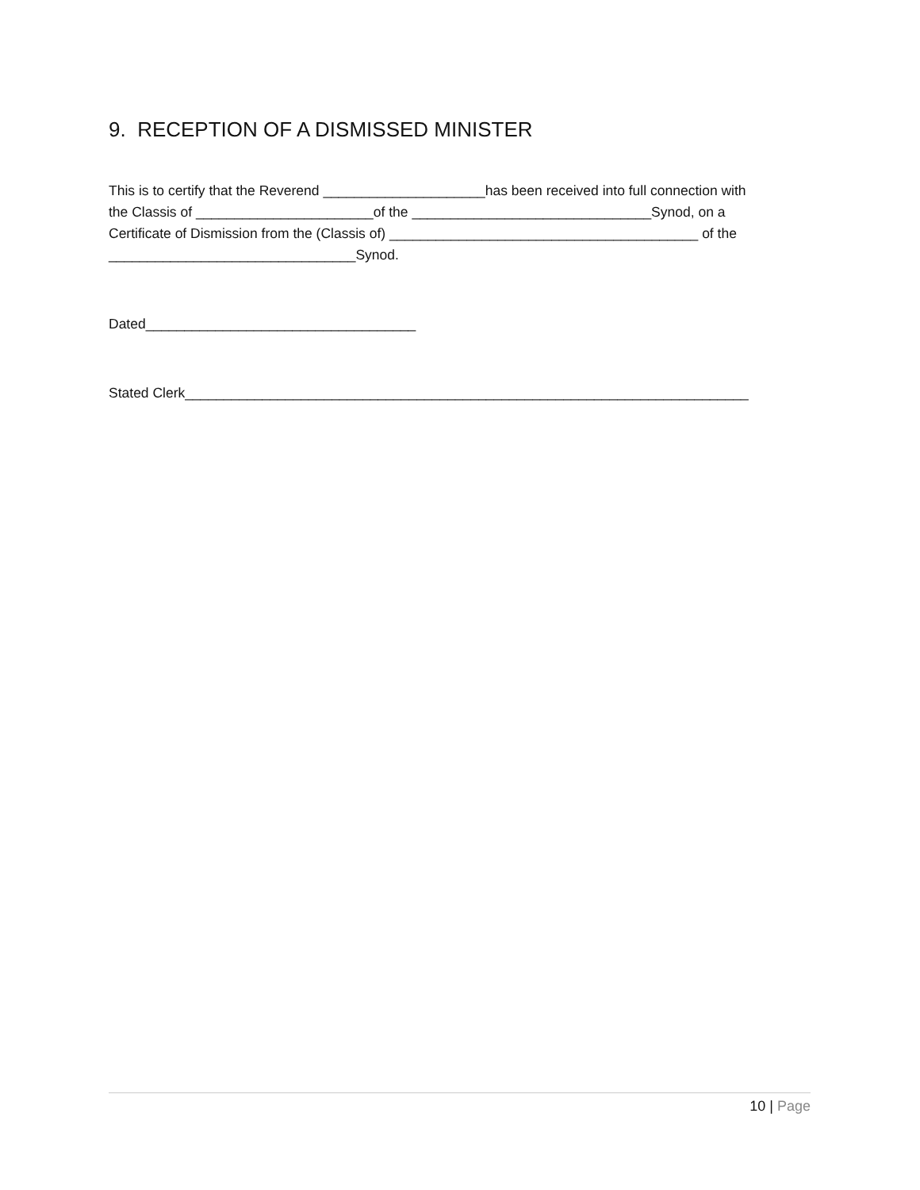9. RECEPTION OF A DISMISSED MINISTER
This is to certify that the Reverend _____________________has been received into full connection with
the Classis of _______________________of the _______________________________Synod, on a
Certificate of Dismission from the (Classis of) ________________________________________ of the
________________________________Synod.
Dated___________________________________
Stated Clerk_________________________________________________________________________
10 | Page